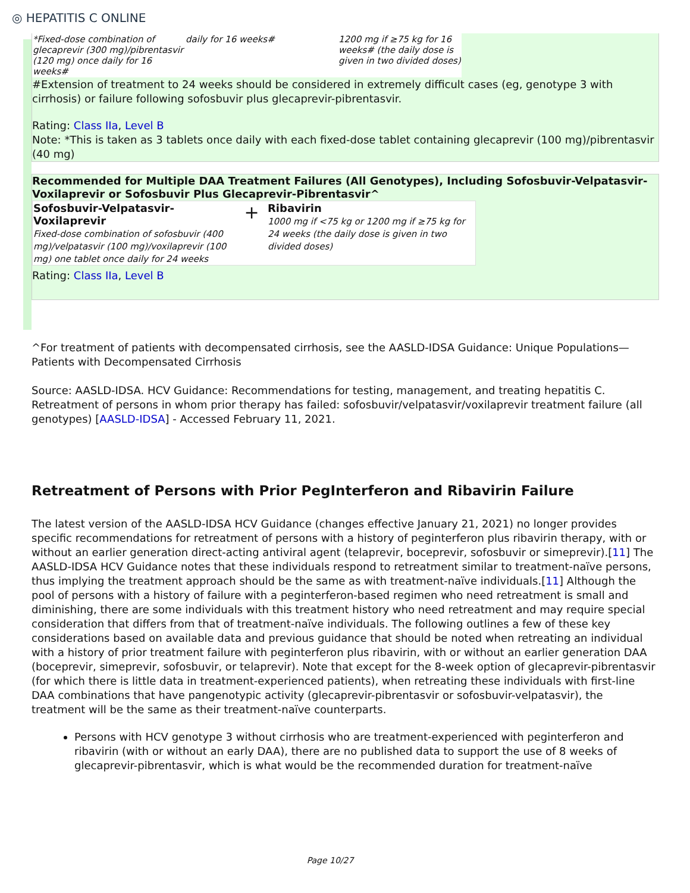◎ HEPATITIS C ONLINE
| *Fixed-dose combination of glecaprevir (300 mg)/pibrentasvir (120 mg) once daily for 16 weeks# | daily for 16 weeks# | 1200 mg if ≥75 kg for 16 weeks# (the daily dose is given in two divided doses) |
#Extension of treatment to 24 weeks should be considered in extremely difficult cases (eg, genotype 3 with cirrhosis) or failure following sofosbuvir plus glecaprevir-pibrentasvir.
Rating: Class IIa, Level B
Note: *This is taken as 3 tablets once daily with each fixed-dose tablet containing glecaprevir (100 mg)/pibrentasvir (40 mg)
Recommended for Multiple DAA Treatment Failures (All Genotypes), Including Sofosbuvir-Velpatasvir-Voxilaprevir or Sofosbuvir Plus Glecaprevir-Pibrentasvir^
| Sofosbuvir-Velpatasvir-Voxilaprevir Fixed-dose combination of sofosbuvir (400 mg)/velpatasvir (100 mg)/voxilaprevir (100 mg) one tablet once daily for 24 weeks | + | Ribavirin 1000 mg if <75 kg or 1200 mg if ≥75 kg for 24 weeks (the daily dose is given in two divided doses) |
Rating: Class IIa, Level B
^For treatment of patients with decompensated cirrhosis, see the AASLD-IDSA Guidance: Unique Populations—Patients with Decompensated Cirrhosis
Source: AASLD-IDSA. HCV Guidance: Recommendations for testing, management, and treating hepatitis C. Retreatment of persons in whom prior therapy has failed: sofosbuvir/velpatasvir/voxilaprevir treatment failure (all genotypes) [AASLD-IDSA] - Accessed February 11, 2021.
Retreatment of Persons with Prior PegInterferon and Ribavirin Failure
The latest version of the AASLD-IDSA HCV Guidance (changes effective January 21, 2021) no longer provides specific recommendations for retreatment of persons with a history of peginterferon plus ribavirin therapy, with or without an earlier generation direct-acting antiviral agent (telaprevir, boceprevir, sofosbuvir or simeprevir).[11] The AASLD-IDSA HCV Guidance notes that these individuals respond to retreatment similar to treatment-naïve persons, thus implying the treatment approach should be the same as with treatment-naïve individuals.[11] Although the pool of persons with a history of failure with a peginterferon-based regimen who need retreatment is small and diminishing, there are some individuals with this treatment history who need retreatment and may require special consideration that differs from that of treatment-naïve individuals. The following outlines a few of these key considerations based on available data and previous guidance that should be noted when retreating an individual with a history of prior treatment failure with peginterferon plus ribavirin, with or without an earlier generation DAA (boceprevir, simeprevir, sofosbuvir, or telaprevir). Note that except for the 8-week option of glecaprevir-pibrentasvir (for which there is little data in treatment-experienced patients), when retreating these individuals with first-line DAA combinations that have pangenotypic activity (glecaprevir-pibrentasvir or sofosbuvir-velpatasvir), the treatment will be the same as their treatment-naïve counterparts.
Persons with HCV genotype 3 without cirrhosis who are treatment-experienced with peginterferon and ribavirin (with or without an early DAA), there are no published data to support the use of 8 weeks of glecaprevir-pibrentasvir, which is what would be the recommended duration for treatment-naïve
Page 10/27